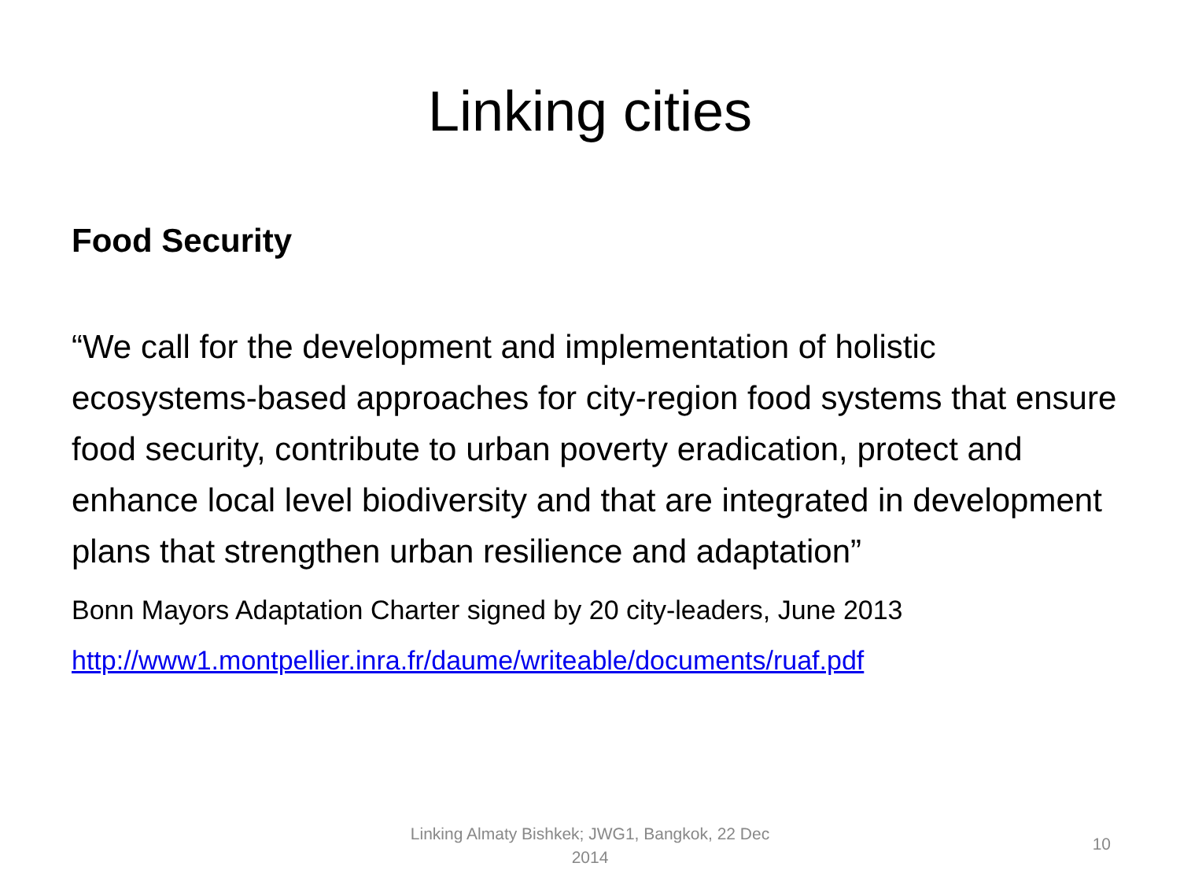Linking cities
Food Security
“We call for the development and implementation of holistic ecosystems-based approaches for city-region food systems that ensure food security, contribute to urban poverty eradication, protect and enhance local level biodiversity and that are integrated in development plans that strengthen urban resilience and adaptation”
Bonn Mayors Adaptation Charter signed by 20 city-leaders, June 2013
http://www1.montpellier.inra.fr/daume/writeable/documents/ruaf.pdf
Linking Almaty Bishkek; JWG1, Bangkok, 22 Dec 2014
10